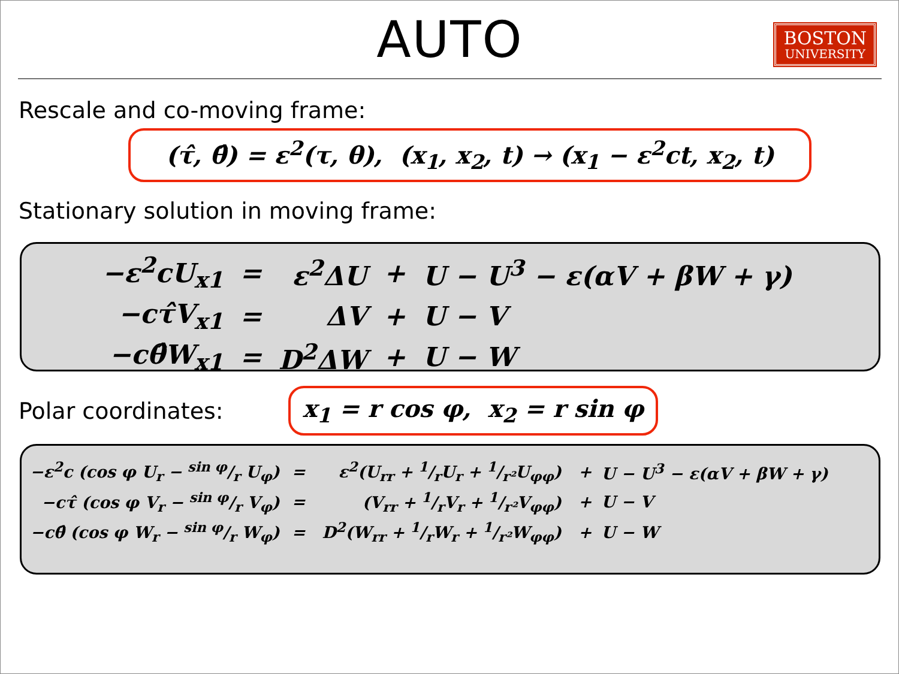AUTO
BOSTON
UNIVERSITY
Rescale and co-moving frame:
(τ̂, θ̂) = ε<sup>2</sup>(τ, θ), (x<sub>1</sub>, x<sub>2</sub>, t) → (x<sub>1</sub> − ε<sup>2</sup>ct, x<sub>2</sub>, t)
Stationary solution in moving frame:
| −ε<sup>2</sup>cU<sub>x1</sub> | = | ε<sup>2</sup>ΔU | + | U − U<sup>3</sup> − ε(αV + βW + γ) |
| −cτ̂V<sub>x1</sub> | = | ΔV | + | U − V |
| −cθ̂W<sub>x1</sub> | = | D<sup>2</sup>ΔW | + | U − W |
Polar coordinates:
x<sub>1</sub> = r cos φ, x<sub>2</sub> = r sin φ
| −ε<sup>2</sup>c (cos φ U<sub>r</sub> − sin φ/r U<sub>φ</sub>) | = | ε<sup>2</sup>(U<sub>rr</sub> + 1/rU<sub>r</sub> + 1/r²U<sub>φφ</sub>) | + | U − U<sup>3</sup> − ε(αV + βW + γ) |
| −cτ̂ (cos φ V<sub>r</sub> − sin φ/r V<sub>φ</sub>) | = | (V<sub>rr</sub> + 1/rV<sub>r</sub> + 1/r²V<sub>φφ</sub>) | + | U − V |
| −cθ̂ (cos φ W<sub>r</sub> − sin φ/r W<sub>φ</sub>) | = | D<sup>2</sup>(W<sub>rr</sub> + 1/rW<sub>r</sub> + 1/r²W<sub>φφ</sub>) | + | U − W |